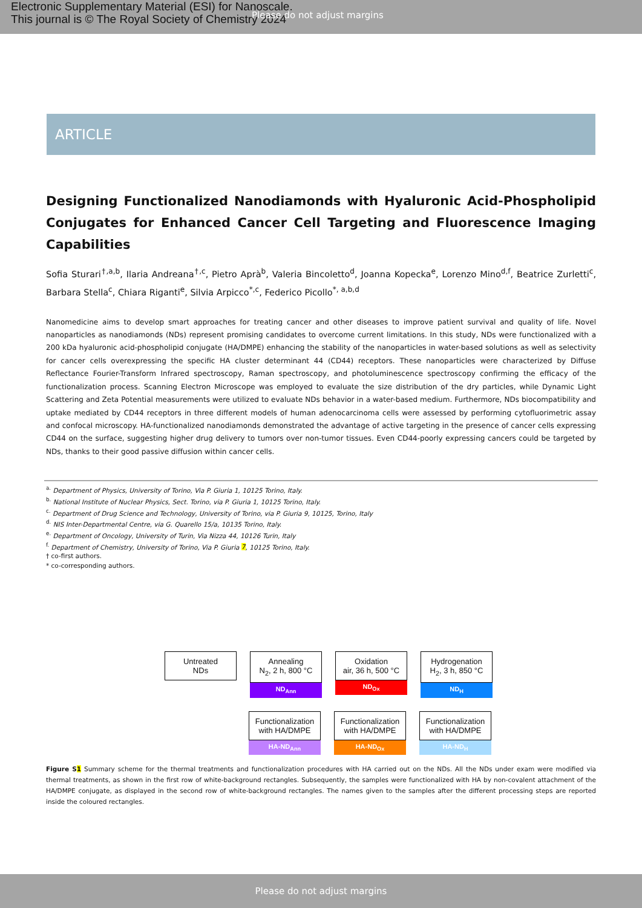Electronic Supplementary Material (ESI) for Nanoscale.
This journal is © The Royal Society of Chemistry 2024
Please do not adjust margins
ARTICLE
Designing Functionalized Nanodiamonds with Hyaluronic Acid-Phospholipid Conjugates for Enhanced Cancer Cell Targeting and Fluorescence Imaging Capabilities
Sofia Sturari<sup>†,a,b</sup>, Ilaria Andreana<sup>†,c</sup>, Pietro Aprà<sup>b</sup>, Valeria Bincoletto<sup>d</sup>, Joanna Kopecka<sup>e</sup>, Lorenzo Mino<sup>d,f</sup>, Beatrice Zurletti<sup>c</sup>, Barbara Stella<sup>c</sup>, Chiara Riganti<sup>e</sup>, Silvia Arpicco<sup>*,c</sup>, Federico Picollo<sup>*, a,b,d</sup>
Nanomedicine aims to develop smart approaches for treating cancer and other diseases to improve patient survival and quality of life. Novel nanoparticles as nanodiamonds (NDs) represent promising candidates to overcome current limitations. In this study, NDs were functionalized with a 200 kDa hyaluronic acid-phospholipid conjugate (HA/DMPE) enhancing the stability of the nanoparticles in water-based solutions as well as selectivity for cancer cells overexpressing the specific HA cluster determinant 44 (CD44) receptors. These nanoparticles were characterized by Diffuse Reflectance Fourier-Transform Infrared spectroscopy, Raman spectroscopy, and photoluminescence spectroscopy confirming the efficacy of the functionalization process. Scanning Electron Microscope was employed to evaluate the size distribution of the dry particles, while Dynamic Light Scattering and Zeta Potential measurements were utilized to evaluate NDs behavior in a water-based medium. Furthermore, NDs biocompatibility and uptake mediated by CD44 receptors in three different models of human adenocarcinoma cells were assessed by performing cytofluorimetric assay and confocal microscopy. HA-functionalized nanodiamonds demonstrated the advantage of active targeting in the presence of cancer cells expressing CD44 on the surface, suggesting higher drug delivery to tumors over non-tumor tissues. Even CD44-poorly expressing cancers could be targeted by NDs, thanks to their good passive diffusion within cancer cells.
<sup>a.</sup> Department of Physics, University of Torino, Via P. Giuria 1, 10125 Torino, Italy.
<sup>b.</sup> National Institute of Nuclear Physics, Sect. Torino, via P. Giuria 1, 10125 Torino, Italy.
<sup>c.</sup> Department of Drug Science and Technology, University of Torino, via P. Giuria 9, 10125, Torino, Italy
<sup>d.</sup> NIS Inter-Departmental Centre, via G. Quarello 15/a, 10135 Torino, Italy.
<sup>e.</sup> Department of Oncology, University of Turin, Via Nizza 44, 10126 Turin, Italy
<sup>f.</sup> Department of Chemistry, University of Torino, Via P. Giuria 7, 10125 Torino, Italy.
† co-first authors.
* co-corresponding authors.
Untreated
NDs
Annealing
N<sub>2</sub>, 2 h, 800 °C
ND<sub>Ann</sub>
Oxidation
air, 36 h, 500 °C
ND<sub>Ox</sub>
Hydrogenation
H<sub>2</sub>, 3 h, 850 °C
ND<sub>H</sub>
Functionalization
with HA/DMPE
HA-ND<sub>Ann</sub>
Functionalization
with HA/DMPE
HA-ND<sub>Ox</sub>
Functionalization
with HA/DMPE
HA-ND<sub>H</sub>
Figure S1 Summary scheme for the thermal treatments and functionalization procedures with HA carried out on the NDs. All the NDs under exam were modified via thermal treatments, as shown in the first row of white-background rectangles. Subsequently, the samples were functionalized with HA by non-covalent attachment of the HA/DMPE conjugate, as displayed in the second row of white-background rectangles. The names given to the samples after the different processing steps are reported inside the coloured rectangles.
Please do not adjust margins